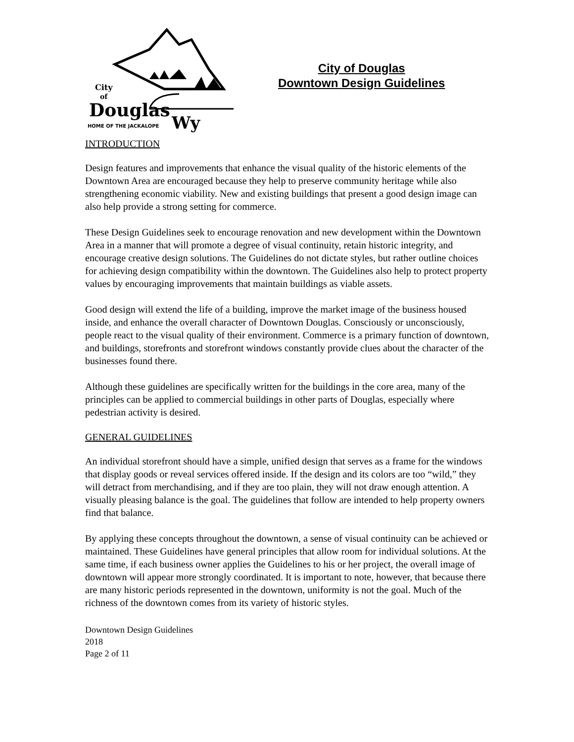City
of
Douglas
Wy
HOME OF THE JACKALOPE
City of Douglas
Downtown Design Guidelines
INTRODUCTION
Design features and improvements that enhance the visual quality of the historic elements of the Downtown Area are encouraged because they help to preserve community heritage while also strengthening economic viability. New and existing buildings that present a good design image can also help provide a strong setting for commerce.
These Design Guidelines seek to encourage renovation and new development within the Downtown Area in a manner that will promote a degree of visual continuity, retain historic integrity, and encourage creative design solutions. The Guidelines do not dictate styles, but rather outline choices for achieving design compatibility within the downtown. The Guidelines also help to protect property values by encouraging improvements that maintain buildings as viable assets.
Good design will extend the life of a building, improve the market image of the business housed inside, and enhance the overall character of Downtown Douglas. Consciously or unconsciously, people react to the visual quality of their environment. Commerce is a primary function of downtown, and buildings, storefronts and storefront windows constantly provide clues about the character of the businesses found there.
Although these guidelines are specifically written for the buildings in the core area, many of the principles can be applied to commercial buildings in other parts of Douglas, especially where pedestrian activity is desired.
GENERAL GUIDELINES
An individual storefront should have a simple, unified design that serves as a frame for the windows that display goods or reveal services offered inside. If the design and its colors are too “wild,” they will detract from merchandising, and if they are too plain, they will not draw enough attention. A visually pleasing balance is the goal. The guidelines that follow are intended to help property owners find that balance.
By applying these concepts throughout the downtown, a sense of visual continuity can be achieved or maintained. These Guidelines have general principles that allow room for individual solutions. At the same time, if each business owner applies the Guidelines to his or her project, the overall image of downtown will appear more strongly coordinated. It is important to note, however, that because there are many historic periods represented in the downtown, uniformity is not the goal. Much of the richness of the downtown comes from its variety of historic styles.
Downtown Design Guidelines
2018
Page 2 of 11